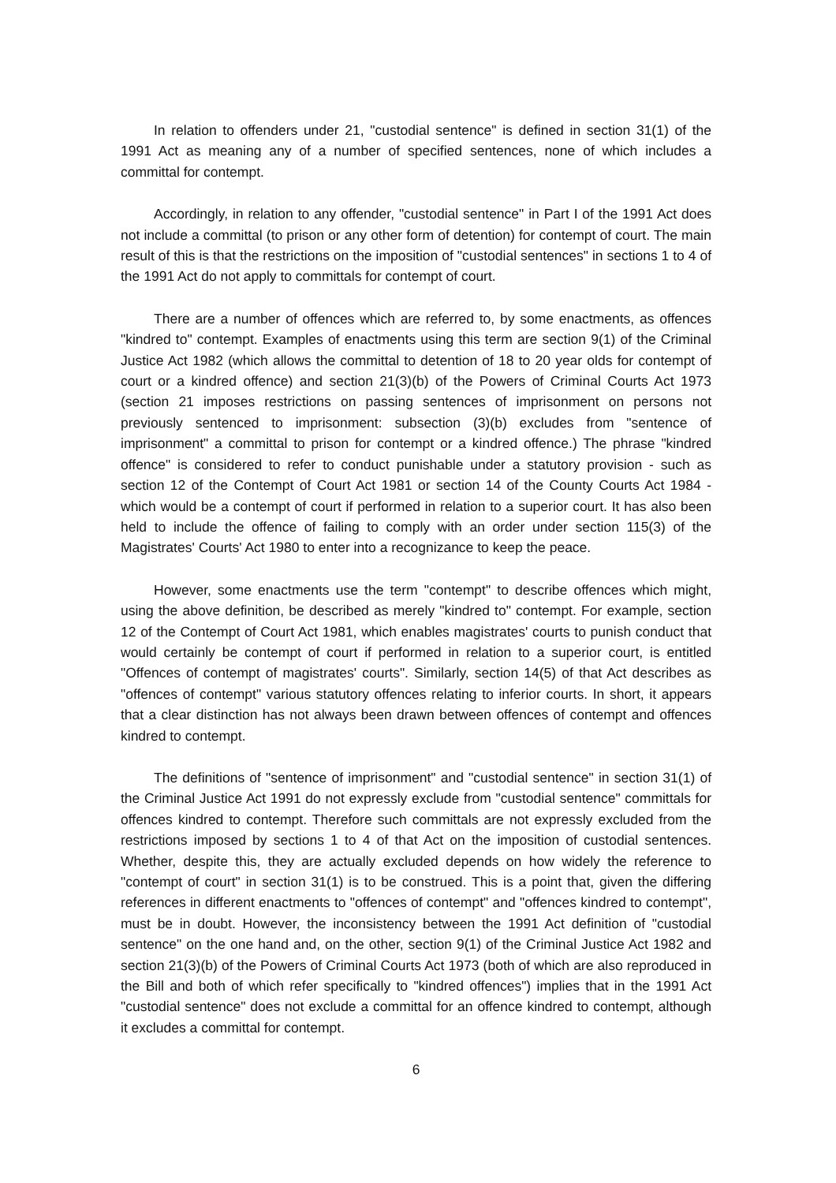In relation to offenders under 21, "custodial sentence" is defined in section 31(1) of the 1991 Act as meaning any of a number of specified sentences, none of which includes a committal for contempt.
Accordingly, in relation to any offender, "custodial sentence" in Part I of the 1991 Act does not include a committal (to prison or any other form of detention) for contempt of court. The main result of this is that the restrictions on the imposition of "custodial sentences" in sections 1 to 4 of the 1991 Act do not apply to committals for contempt of court.
There are a number of offences which are referred to, by some enactments, as offences "kindred to" contempt. Examples of enactments using this term are section 9(1) of the Criminal Justice Act 1982 (which allows the committal to detention of 18 to 20 year olds for contempt of court or a kindred offence) and section 21(3)(b) of the Powers of Criminal Courts Act 1973 (section 21 imposes restrictions on passing sentences of imprisonment on persons not previously sentenced to imprisonment: subsection (3)(b) excludes from "sentence of imprisonment" a committal to prison for contempt or a kindred offence.) The phrase "kindred offence" is considered to refer to conduct punishable under a statutory provision - such as section 12 of the Contempt of Court Act 1981 or section 14 of the County Courts Act 1984 - which would be a contempt of court if performed in relation to a superior court. It has also been held to include the offence of failing to comply with an order under section 115(3) of the Magistrates' Courts' Act 1980 to enter into a recognizance to keep the peace.
However, some enactments use the term "contempt" to describe offences which might, using the above definition, be described as merely "kindred to" contempt. For example, section 12 of the Contempt of Court Act 1981, which enables magistrates' courts to punish conduct that would certainly be contempt of court if performed in relation to a superior court, is entitled "Offences of contempt of magistrates' courts". Similarly, section 14(5) of that Act describes as "offences of contempt" various statutory offences relating to inferior courts. In short, it appears that a clear distinction has not always been drawn between offences of contempt and offences kindred to contempt.
The definitions of "sentence of imprisonment" and "custodial sentence" in section 31(1) of the Criminal Justice Act 1991 do not expressly exclude from "custodial sentence" committals for offences kindred to contempt. Therefore such committals are not expressly excluded from the restrictions imposed by sections 1 to 4 of that Act on the imposition of custodial sentences. Whether, despite this, they are actually excluded depends on how widely the reference to "contempt of court" in section 31(1) is to be construed. This is a point that, given the differing references in different enactments to "offences of contempt" and "offences kindred to contempt", must be in doubt. However, the inconsistency between the 1991 Act definition of "custodial sentence" on the one hand and, on the other, section 9(1) of the Criminal Justice Act 1982 and section 21(3)(b) of the Powers of Criminal Courts Act 1973 (both of which are also reproduced in the Bill and both of which refer specifically to "kindred offences") implies that in the 1991 Act "custodial sentence" does not exclude a committal for an offence kindred to contempt, although it excludes a committal for contempt.
6